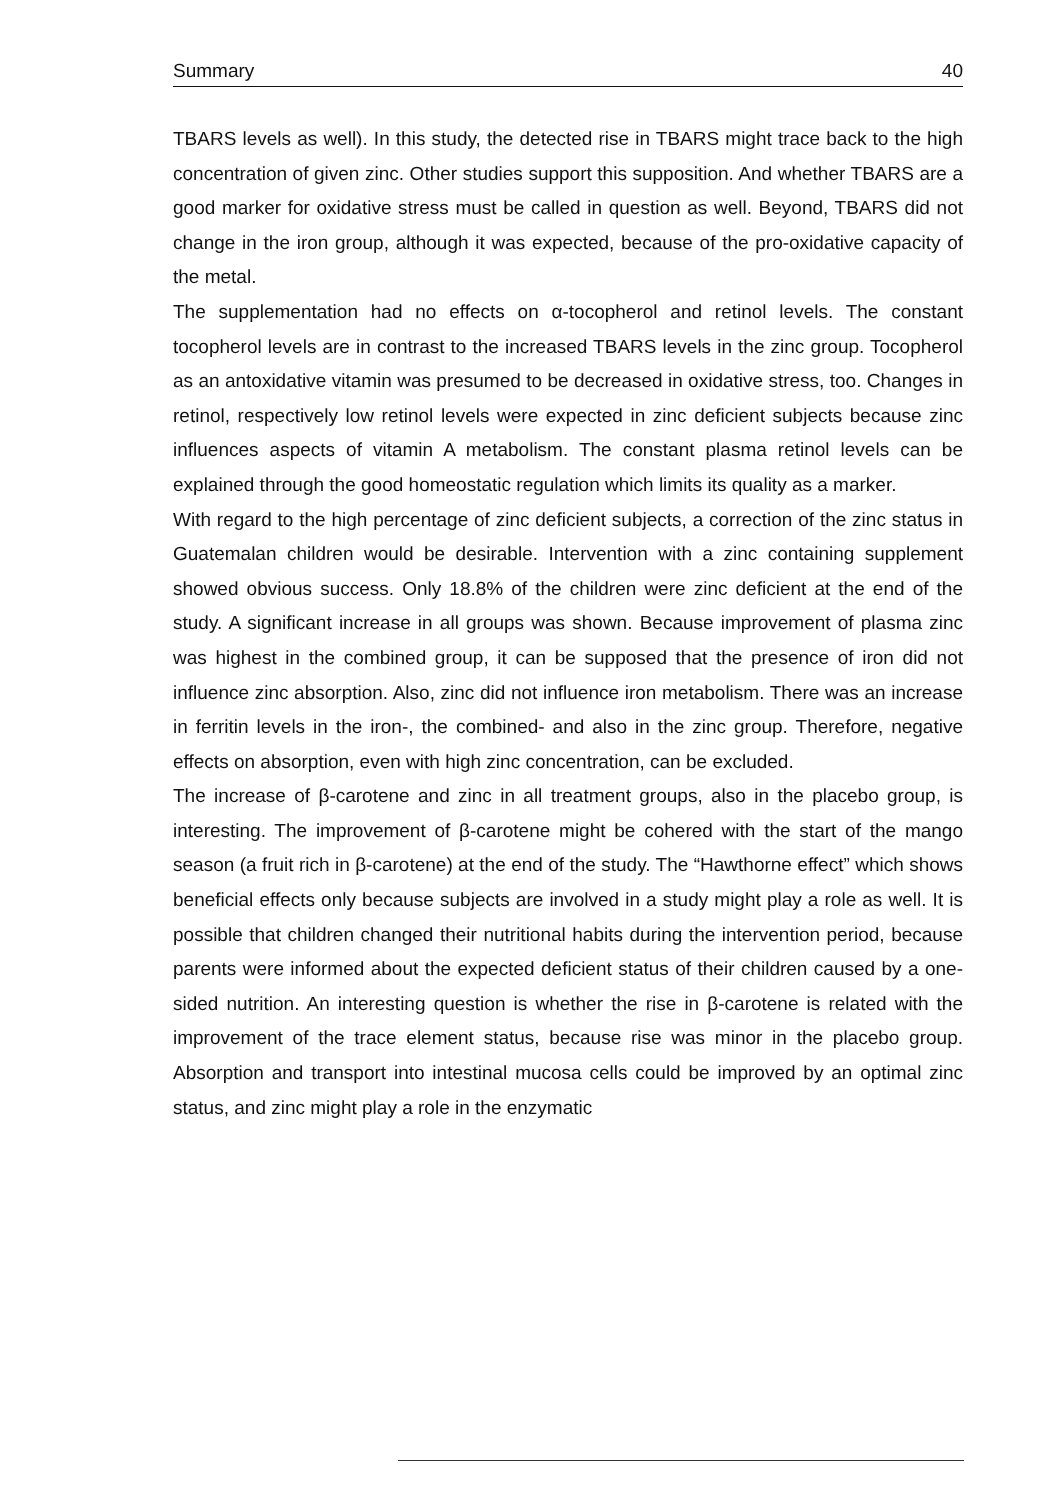Summary 40
TBARS levels as well). In this study, the detected rise in TBARS might trace back to the high concentration of given zinc. Other studies support this supposition. And whether TBARS are a good marker for oxidative stress must be called in question as well. Beyond, TBARS did not change in the iron group, although it was expected, because of the pro-oxidative capacity of the metal.
The supplementation had no effects on α-tocopherol and retinol levels. The constant tocopherol levels are in contrast to the increased TBARS levels in the zinc group. Tocopherol as an antoxidative vitamin was presumed to be decreased in oxidative stress, too. Changes in retinol, respectively low retinol levels were expected in zinc deficient subjects because zinc influences aspects of vitamin A metabolism. The constant plasma retinol levels can be explained through the good homeostatic regulation which limits its quality as a marker.
With regard to the high percentage of zinc deficient subjects, a correction of the zinc status in Guatemalan children would be desirable. Intervention with a zinc containing supplement showed obvious success. Only 18.8% of the children were zinc deficient at the end of the study. A significant increase in all groups was shown. Because improvement of plasma zinc was highest in the combined group, it can be supposed that the presence of iron did not influence zinc absorption. Also, zinc did not influence iron metabolism. There was an increase in ferritin levels in the iron-, the combined- and also in the zinc group. Therefore, negative effects on absorption, even with high zinc concentration, can be excluded.
The increase of β-carotene and zinc in all treatment groups, also in the placebo group, is interesting. The improvement of β-carotene might be cohered with the start of the mango season (a fruit rich in β-carotene) at the end of the study. The “Hawthorne effect” which shows beneficial effects only because subjects are involved in a study might play a role as well. It is possible that children changed their nutritional habits during the intervention period, because parents were informed about the expected deficient status of their children caused by a one-sided nutrition. An interesting question is whether the rise in β-carotene is related with the improvement of the trace element status, because rise was minor in the placebo group. Absorption and transport into intestinal mucosa cells could be improved by an optimal zinc status, and zinc might play a role in the enzymatic